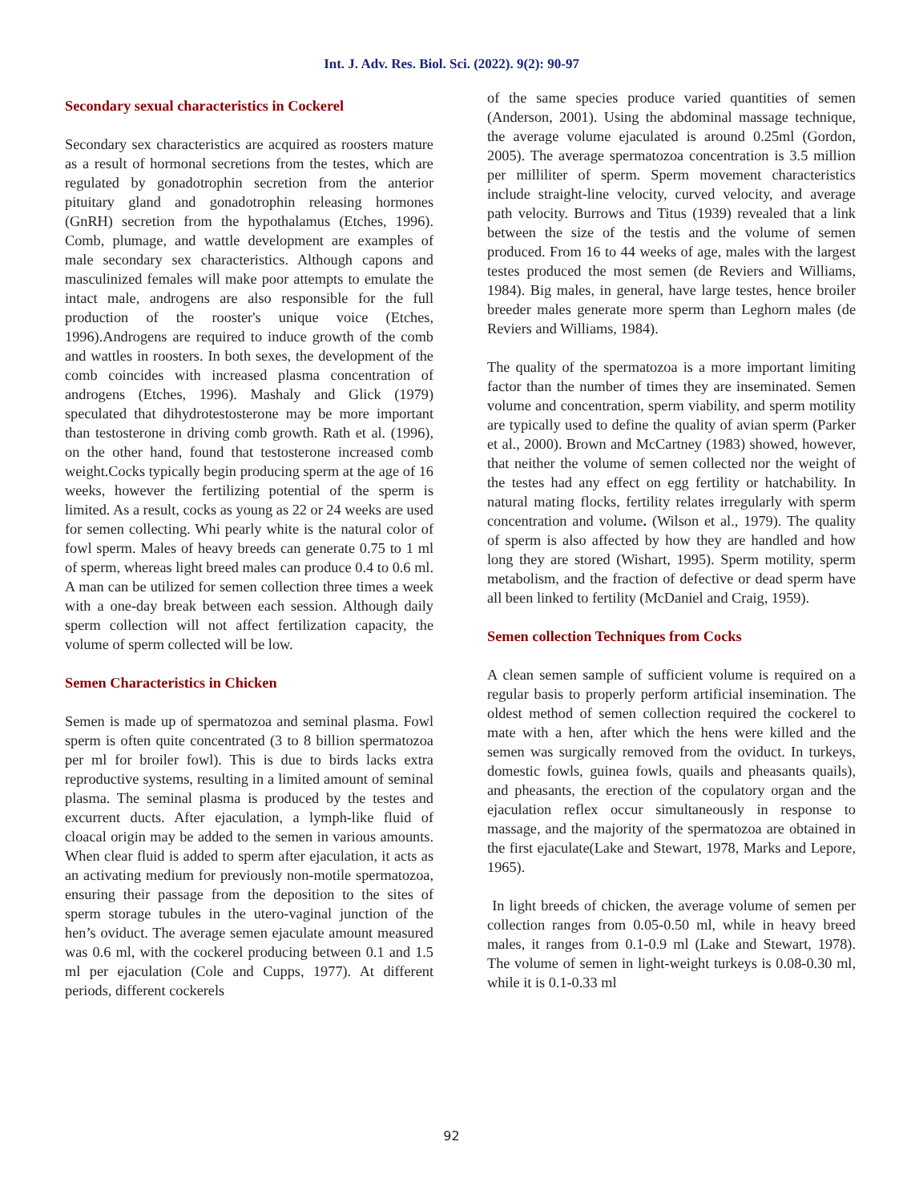Int. J. Adv. Res. Biol. Sci. (2022). 9(2): 90-97
Secondary sexual characteristics in Cockerel
Secondary sex characteristics are acquired as roosters mature as a result of hormonal secretions from the testes, which are regulated by gonadotrophin secretion from the anterior pituitary gland and gonadotrophin releasing hormones (GnRH) secretion from the hypothalamus (Etches, 1996). Comb, plumage, and wattle development are examples of male secondary sex characteristics. Although capons and masculinized females will make poor attempts to emulate the intact male, androgens are also responsible for the full production of the rooster's unique voice (Etches, 1996).Androgens are required to induce growth of the comb and wattles in roosters. In both sexes, the development of the comb coincides with increased plasma concentration of androgens (Etches, 1996). Mashaly and Glick (1979) speculated that dihydrotestosterone may be more important than testosterone in driving comb growth. Rath et al. (1996), on the other hand, found that testosterone increased comb weight.Cocks typically begin producing sperm at the age of 16 weeks, however the fertilizing potential of the sperm is limited. As a result, cocks as young as 22 or 24 weeks are used for semen collecting. Whi pearly white is the natural color of fowl sperm. Males of heavy breeds can generate 0.75 to 1 ml of sperm, whereas light breed males can produce 0.4 to 0.6 ml. A man can be utilized for semen collection three times a week with a one-day break between each session. Although daily sperm collection will not affect fertilization capacity, the volume of sperm collected will be low.
Semen Characteristics in Chicken
Semen is made up of spermatozoa and seminal plasma. Fowl sperm is often quite concentrated (3 to 8 billion spermatozoa per ml for broiler fowl). This is due to birds lacks extra reproductive systems, resulting in a limited amount of seminal plasma. The seminal plasma is produced by the testes and excurrent ducts. After ejaculation, a lymph-like fluid of cloacal origin may be added to the semen in various amounts. When clear fluid is added to sperm after ejaculation, it acts as an activating medium for previously non-motile spermatozoa, ensuring their passage from the deposition to the sites of sperm storage tubules in the utero-vaginal junction of the hen’s oviduct. The average semen ejaculate amount measured was 0.6 ml, with the cockerel producing between 0.1 and 1.5 ml per ejaculation (Cole and Cupps, 1977). At different periods, different cockerels
of the same species produce varied quantities of semen (Anderson, 2001). Using the abdominal massage technique, the average volume ejaculated is around 0.25ml (Gordon, 2005). The average spermatozoa concentration is 3.5 million per milliliter of sperm. Sperm movement characteristics include straight-line velocity, curved velocity, and average path velocity. Burrows and Titus (1939) revealed that a link between the size of the testis and the volume of semen produced. From 16 to 44 weeks of age, males with the largest testes produced the most semen (de Reviers and Williams, 1984). Big males, in general, have large testes, hence broiler breeder males generate more sperm than Leghorn males (de Reviers and Williams, 1984).
The quality of the spermatozoa is a more important limiting factor than the number of times they are inseminated. Semen volume and concentration, sperm viability, and sperm motility are typically used to define the quality of avian sperm (Parker et al., 2000). Brown and McCartney (1983) showed, however, that neither the volume of semen collected nor the weight of the testes had any effect on egg fertility or hatchability. In natural mating flocks, fertility relates irregularly with sperm concentration and volume. (Wilson et al., 1979). The quality of sperm is also affected by how they are handled and how long they are stored (Wishart, 1995). Sperm motility, sperm metabolism, and the fraction of defective or dead sperm have all been linked to fertility (McDaniel and Craig, 1959).
Semen collection Techniques from Cocks
A clean semen sample of sufficient volume is required on a regular basis to properly perform artificial insemination. The oldest method of semen collection required the cockerel to mate with a hen, after which the hens were killed and the semen was surgically removed from the oviduct. In turkeys, domestic fowls, guinea fowls, quails and pheasants quails), and pheasants, the erection of the copulatory organ and the ejaculation reflex occur simultaneously in response to massage, and the majority of the spermatozoa are obtained in the first ejaculate(Lake and Stewart, 1978, Marks and Lepore, 1965).
In light breeds of chicken, the average volume of semen per collection ranges from 0.05-0.50 ml, while in heavy breed males, it ranges from 0.1-0.9 ml (Lake and Stewart, 1978). The volume of semen in light-weight turkeys is 0.08-0.30 ml, while it is 0.1-0.33 ml
92